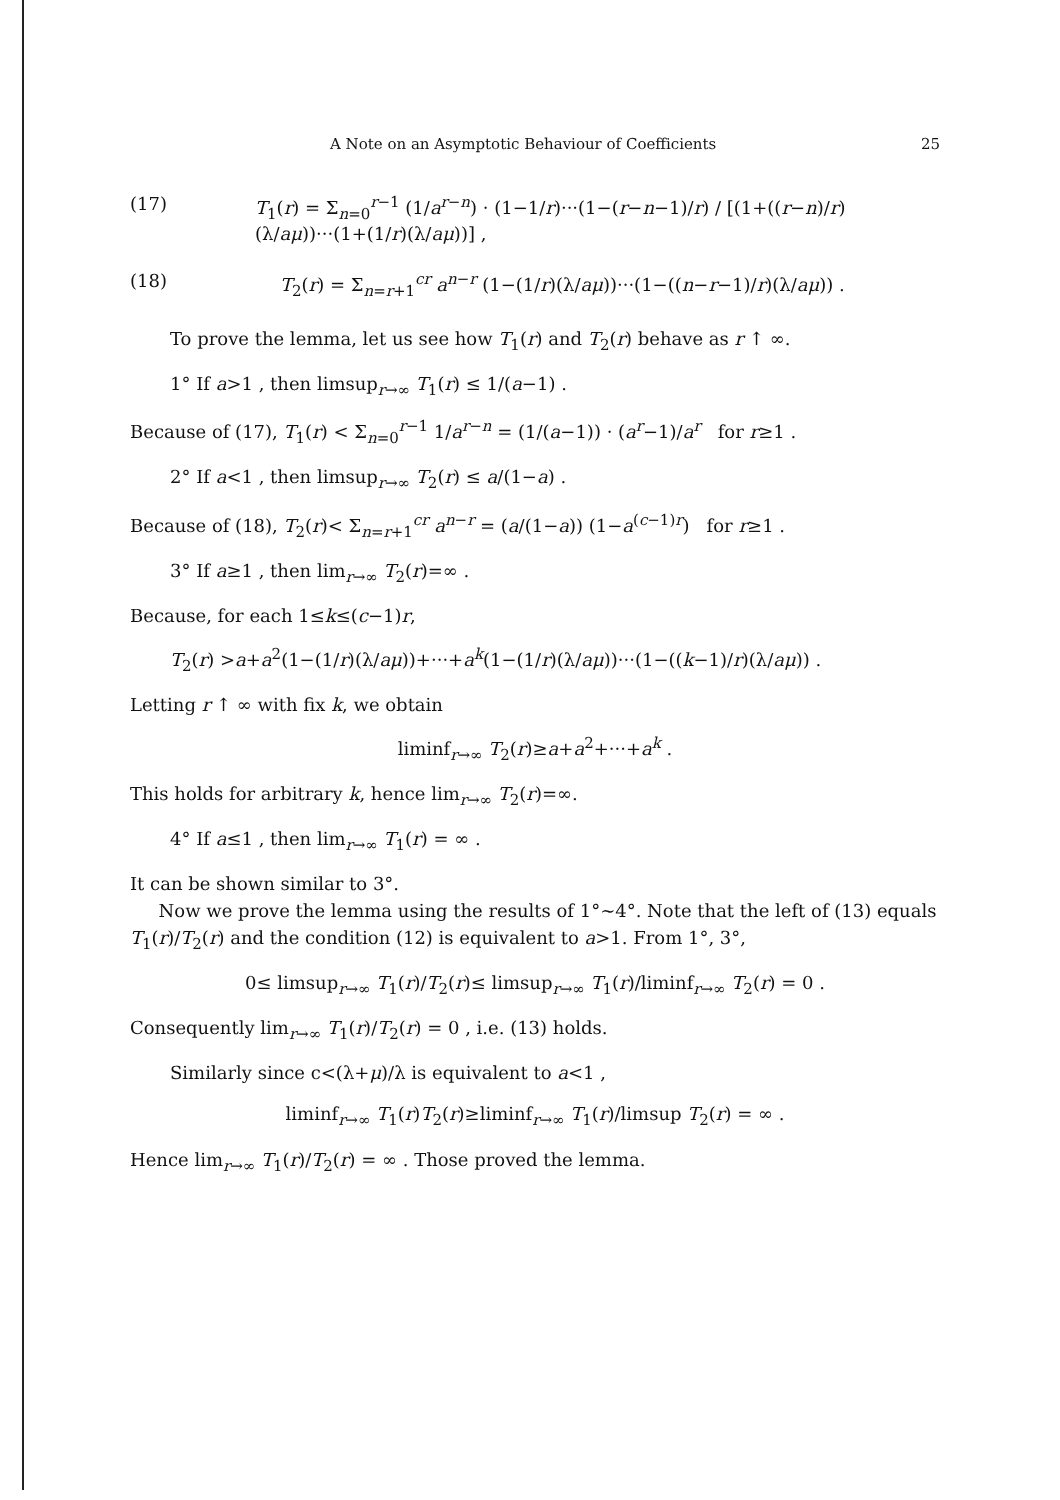A Note on an Asymptotic Behaviour of Coefficients 25
(17) T<sub>1</sub>(r) = Σ<sub>n=0</sub><sup>r−1</sup> (1/a<sup>r−n</sup>) · (1−1/r)···(1−(r−n−1)/r) / [(1+((r−n)/r)(λ/aμ))···(1+(1/r)(λ/aμ))] ,
(18) T<sub>2</sub>(r) = Σ<sub>n=r+1</sub><sup>cr</sup> a<sup>n−r</sup> (1−(1/r)(λ/aμ))···(1−((n−r−1)/r)(λ/aμ)) .
To prove the lemma, let us see how T<sub>1</sub>(r) and T<sub>2</sub>(r) behave as r ↑ ∞.
1° If a>1 , then limsup<sub>r→∞</sub> T<sub>1</sub>(r) ≤ 1/(a−1) .
Because of (17), T<sub>1</sub>(r) < Σ<sub>n=0</sub><sup>r−1</sup> 1/a<sup>r−n</sup> = (1/(a−1)) · (a<sup>r</sup>−1)/a<sup>r</sup> for r≥1 .
2° If a<1 , then limsup<sub>r→∞</sub> T<sub>2</sub>(r) ≤ a/(1−a) .
Because of (18), T<sub>2</sub>(r)< Σ<sub>n=r+1</sub><sup>cr</sup> a<sup>n−r</sup> = (a/(1−a)) (1−a<sup>(c−1)r</sup>) for r≥1 .
3° If a≥1 , then lim<sub>r→∞</sub> T<sub>2</sub>(r)=∞ .
Because, for each 1≤k≤(c−1)r,
T<sub>2</sub>(r) >a+a<sup>2</sup>(1−(1/r)(λ/aμ))+···+a<sup>k</sup>(1−(1/r)(λ/aμ))···(1−((k−1)/r)(λ/aμ)) .
Letting r ↑ ∞ with fix k, we obtain
liminf<sub>r→∞</sub> T<sub>2</sub>(r)≥a+a<sup>2</sup>+···+a<sup>k</sup> .
This holds for arbitrary k, hence lim<sub>r→∞</sub> T<sub>2</sub>(r)=∞.
4° If a≤1 , then lim<sub>r→∞</sub> T<sub>1</sub>(r) = ∞ .
It can be shown similar to 3°.
Now we prove the lemma using the results of 1°∼4°. Note that the left of (13) equals T<sub>1</sub>(r)/T<sub>2</sub>(r) and the condition (12) is equivalent to a>1. From 1°, 3°,
0≤ limsup<sub>r→∞</sub> T<sub>1</sub>(r)/T<sub>2</sub>(r)≤ limsup<sub>r→∞</sub> T<sub>1</sub>(r)/liminf<sub>r→∞</sub> T<sub>2</sub>(r) = 0 .
Consequently lim<sub>r→∞</sub> T<sub>1</sub>(r)/T<sub>2</sub>(r) = 0 , i.e. (13) holds.
Similarly since c<(λ+μ)/λ is equivalent to a<1 ,
liminf<sub>r→∞</sub> T<sub>1</sub>(r)T<sub>2</sub>(r)≥liminf<sub>r→∞</sub> T<sub>1</sub>(r)/limsup T<sub>2</sub>(r) = ∞ .
Hence lim<sub>r→∞</sub> T<sub>1</sub>(r)/T<sub>2</sub>(r) = ∞ . Those proved the lemma.